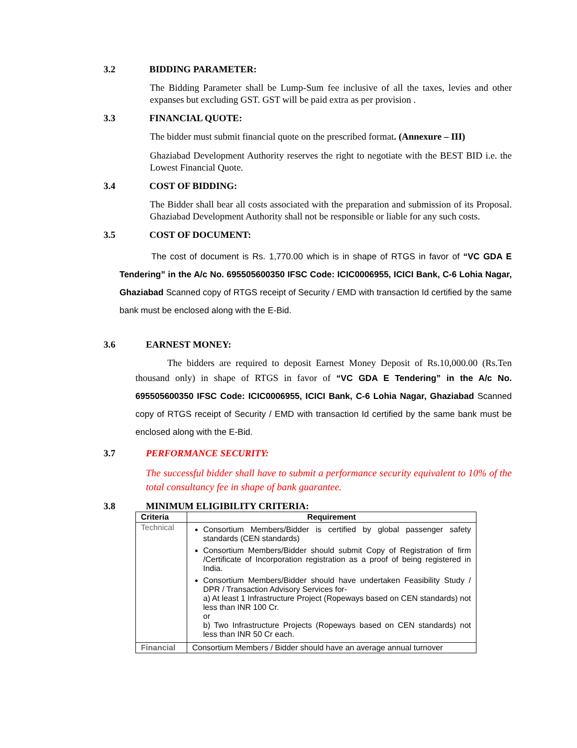3.2 BIDDING PARAMETER:
The Bidding Parameter shall be Lump-Sum fee inclusive of all the taxes, levies and other expanses but excluding GST. GST will be paid extra as per provision .
3.3 FINANCIAL QUOTE:
The bidder must submit financial quote on the prescribed format. (Annexure – III)
Ghaziabad Development Authority reserves the right to negotiate with the BEST BID i.e. the Lowest Financial Quote.
3.4 COST OF BIDDING:
The Bidder shall bear all costs associated with the preparation and submission of its Proposal. Ghaziabad Development Authority shall not be responsible or liable for any such costs.
3.5 COST OF DOCUMENT:
The cost of document is Rs. 1,770.00 which is in shape of RTGS in favor of “VC GDA E Tendering” in the A/c No. 695505600350 IFSC Code: ICIC0006955, ICICI Bank, C-6 Lohia Nagar, Ghaziabad Scanned copy of RTGS receipt of Security / EMD with transaction Id certified by the same bank must be enclosed along with the E-Bid.
3.6 EARNEST MONEY:
The bidders are required to deposit Earnest Money Deposit of Rs.10,000.00 (Rs.Ten thousand only) in shape of RTGS in favor of “VC GDA E Tendering” in the A/c No. 695505600350 IFSC Code: ICIC0006955, ICICI Bank, C-6 Lohia Nagar, Ghaziabad Scanned copy of RTGS receipt of Security / EMD with transaction Id certified by the same bank must be enclosed along with the E-Bid.
3.7 PERFORMANCE SECURITY:
The successful bidder shall have to submit a performance security equivalent to 10% of the total consultancy fee in shape of bank guarantee.
3.8 MINIMUM ELIGIBILITY CRITERIA:
| Criteria | Requirement |
| --- | --- |
| Technical | Consortium Members/Bidder is certified by global passenger safety standards (CEN standards) Consortium Members/Bidder should submit Copy of Registration of firm /Certificate of Incorporation registration as a proof of being registered in India. Consortium Members/Bidder should have undertaken Feasibility Study / DPR / Transaction Advisory Services for- a) At least 1 Infrastructure Project (Ropeways based on CEN standards) not less than INR 100 Cr. or b) Two Infrastructure Projects (Ropeways based on CEN standards) not less than INR 50 Cr each. |
| Financial | Consortium Members / Bidder should have an average annual turnover |